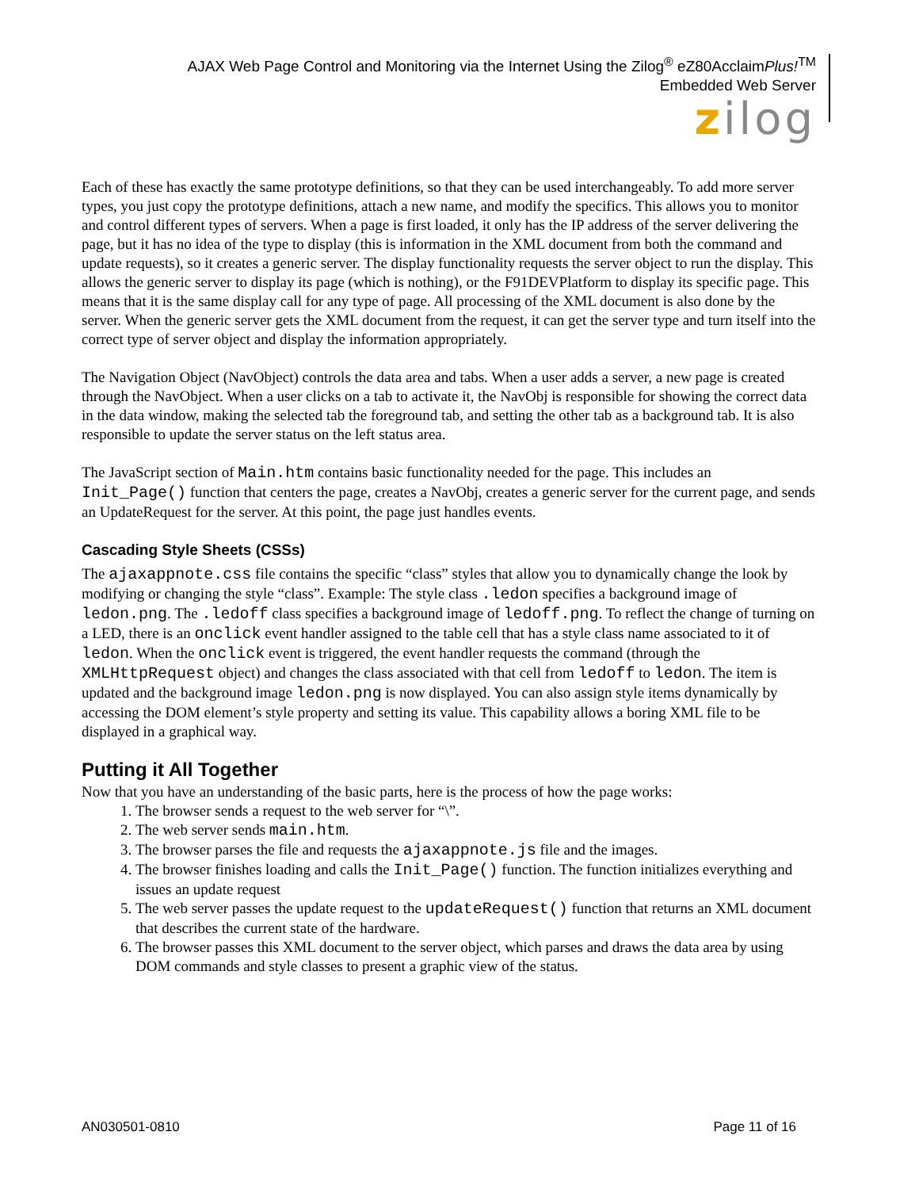AJAX Web Page Control and Monitoring via the Internet Using the Zilog<sup>®</sup> eZ80AcclaimPlus!<sup>TM</sup>
Embedded Web Server
zilog
Each of these has exactly the same prototype definitions, so that they can be used interchangeably. To add more server types, you just copy the prototype definitions, attach a new name, and modify the specifics. This allows you to monitor and control different types of servers. When a page is first loaded, it only has the IP address of the server delivering the page, but it has no idea of the type to display (this is information in the XML document from both the command and update requests), so it creates a generic server. The display functionality requests the server object to run the display. This allows the generic server to display its page (which is nothing), or the F91DEVPlatform to display its specific page. This means that it is the same display call for any type of page. All processing of the XML document is also done by the server. When the generic server gets the XML document from the request, it can get the server type and turn itself into the correct type of server object and display the information appropriately.
The Navigation Object (NavObject) controls the data area and tabs. When a user adds a server, a new page is created through the NavObject. When a user clicks on a tab to activate it, the NavObj is responsible for showing the correct data in the data window, making the selected tab the foreground tab, and setting the other tab as a background tab. It is also responsible to update the server status on the left status area.
The JavaScript section of Main.htm contains basic functionality needed for the page. This includes an Init_Page() function that centers the page, creates a NavObj, creates a generic server for the current page, and sends an UpdateRequest for the server. At this point, the page just handles events.
Cascading Style Sheets (CSSs)
The ajaxappnote.css file contains the specific “class” styles that allow you to dynamically change the look by modifying or changing the style “class”. Example: The style class .ledon specifies a background image of ledon.png. The .ledoff class specifies a background image of ledoff.png. To reflect the change of turning on a LED, there is an onclick event handler assigned to the table cell that has a style class name associated to it of ledon. When the onclick event is triggered, the event handler requests the command (through the XMLHttpRequest object) and changes the class associated with that cell from ledoff to ledon. The item is updated and the background image ledon.png is now displayed. You can also assign style items dynamically by accessing the DOM element’s style property and setting its value. This capability allows a boring XML file to be displayed in a graphical way.
Putting it All Together
Now that you have an understanding of the basic parts, here is the process of how the page works:
1. The browser sends a request to the web server for “\”.
2. The web server sends main.htm.
3. The browser parses the file and requests the ajaxappnote.js file and the images.
4. The browser finishes loading and calls the Init_Page() function. The function initializes everything and issues an update request
5. The web server passes the update request to the updateRequest() function that returns an XML document that describes the current state of the hardware.
6. The browser passes this XML document to the server object, which parses and draws the data area by using DOM commands and style classes to present a graphic view of the status.
AN030501-0810 Page 11 of 16